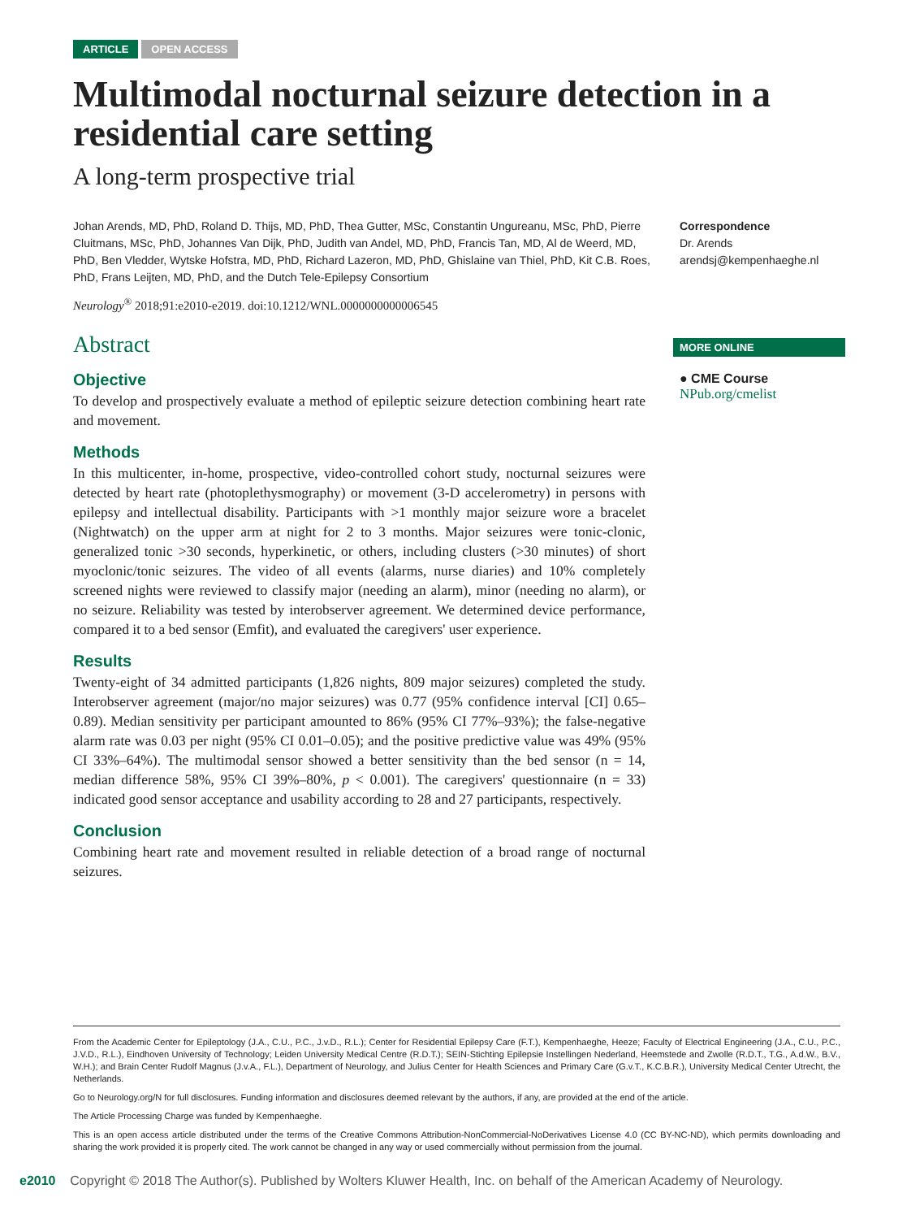ARTICLE OPEN ACCESS
Multimodal nocturnal seizure detection in a residential care setting
A long-term prospective trial
Johan Arends, MD, PhD, Roland D. Thijs, MD, PhD, Thea Gutter, MSc, Constantin Ungureanu, MSc, PhD, Pierre Cluitmans, MSc, PhD, Johannes Van Dijk, PhD, Judith van Andel, MD, PhD, Francis Tan, MD, Al de Weerd, MD, PhD, Ben Vledder, Wytske Hofstra, MD, PhD, Richard Lazeron, MD, PhD, Ghislaine van Thiel, PhD, Kit C.B. Roes, PhD, Frans Leijten, MD, PhD, and the Dutch Tele-Epilepsy Consortium
Neurology<sup>®</sup> 2018;91:e2010-e2019. doi:10.1212/WNL.0000000000006545
Correspondence
Dr. Arends
arendsj@kempenhaeghe.nl
MORE ONLINE
● CME Course
NPub.org/cmelist
Abstract
Objective
To develop and prospectively evaluate a method of epileptic seizure detection combining heart rate and movement.
Methods
In this multicenter, in-home, prospective, video-controlled cohort study, nocturnal seizures were detected by heart rate (photoplethysmography) or movement (3-D accelerometry) in persons with epilepsy and intellectual disability. Participants with >1 monthly major seizure wore a bracelet (Nightwatch) on the upper arm at night for 2 to 3 months. Major seizures were tonic-clonic, generalized tonic >30 seconds, hyperkinetic, or others, including clusters (>30 minutes) of short myoclonic/tonic seizures. The video of all events (alarms, nurse diaries) and 10% completely screened nights were reviewed to classify major (needing an alarm), minor (needing no alarm), or no seizure. Reliability was tested by interobserver agreement. We determined device performance, compared it to a bed sensor (Emfit), and evaluated the caregivers' user experience.
Results
Twenty-eight of 34 admitted participants (1,826 nights, 809 major seizures) completed the study. Interobserver agreement (major/no major seizures) was 0.77 (95% confidence interval [CI] 0.65–0.89). Median sensitivity per participant amounted to 86% (95% CI 77%–93%); the false-negative alarm rate was 0.03 per night (95% CI 0.01–0.05); and the positive predictive value was 49% (95% CI 33%–64%). The multimodal sensor showed a better sensitivity than the bed sensor (n = 14, median difference 58%, 95% CI 39%–80%, p < 0.001). The caregivers' questionnaire (n = 33) indicated good sensor acceptance and usability according to 28 and 27 participants, respectively.
Conclusion
Combining heart rate and movement resulted in reliable detection of a broad range of nocturnal seizures.
From the Academic Center for Epileptology (J.A., C.U., P.C., J.v.D., R.L.); Center for Residential Epilepsy Care (F.T.), Kempenhaeghe, Heeze; Faculty of Electrical Engineering (J.A., C.U., P.C., J.V.D., R.L.), Eindhoven University of Technology; Leiden University Medical Centre (R.D.T.); SEIN-Stichting Epilepsie Instellingen Nederland, Heemstede and Zwolle (R.D.T., T.G., A.d.W., B.V., W.H.); and Brain Center Rudolf Magnus (J.v.A., F.L.), Department of Neurology, and Julius Center for Health Sciences and Primary Care (G.v.T., K.C.B.R.), University Medical Center Utrecht, the Netherlands.
Go to Neurology.org/N for full disclosures. Funding information and disclosures deemed relevant by the authors, if any, are provided at the end of the article.
The Article Processing Charge was funded by Kempenhaeghe.
This is an open access article distributed under the terms of the Creative Commons Attribution-NonCommercial-NoDerivatives License 4.0 (CC BY-NC-ND), which permits downloading and sharing the work provided it is properly cited. The work cannot be changed in any way or used commercially without permission from the journal.
e2010 Copyright © 2018 The Author(s). Published by Wolters Kluwer Health, Inc. on behalf of the American Academy of Neurology.